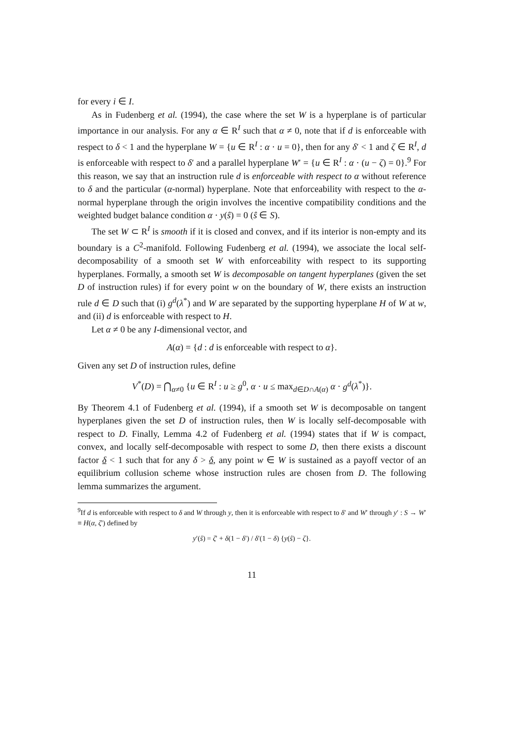for every i ∈ I.
As in Fudenberg et al. (1994), the case where the set W is a hyperplane is of particular importance in our analysis. For any α ∈ R<sup>I</sup> such that α ≠ 0, note that if d is enforceable with respect to δ < 1 and the hyperplane W = {u ∈ R<sup>I</sup> : α · u = 0}, then for any δ′ < 1 and ζ ∈ R<sup>I</sup>, d is enforceable with respect to δ′ and a parallel hyperplane W′ = {u ∈ R<sup>I</sup> : α · (u − ζ) = 0}.<sup>9</sup> For this reason, we say that an instruction rule d is enforceable with respect to α without reference to δ and the particular (α-normal) hyperplane. Note that enforceability with respect to the α-normal hyperplane through the origin involves the incentive compatibility conditions and the weighted budget balance condition α · y(ŝ) = 0 (ŝ ∈ S).
The set W ⊂ R<sup>I</sup> is smooth if it is closed and convex, and if its interior is non-empty and its boundary is a C<sup>2</sup>-manifold. Following Fudenberg et al. (1994), we associate the local self-decomposability of a smooth set W with enforceability with respect to its supporting hyperplanes. Formally, a smooth set W is decomposable on tangent hyperplanes (given the set D of instruction rules) if for every point w on the boundary of W, there exists an instruction rule d ∈ D such that (i) g<sup>d</sup>(λ<sup>*</sup>) and W are separated by the supporting hyperplane H of W at w, and (ii) d is enforceable with respect to H.
Let α ≠ 0 be any I-dimensional vector, and
A(α) = {d : d is enforceable with respect to α}.
Given any set D of instruction rules, define
V<sup>*</sup>(D) = ⋂<sub>α≠0</sub> {u ∈ R<sup>I</sup> : u ≥ g<sup>0</sup>, α · u ≤ max<sub>d∈D∩A(α)</sub> α · g<sup>d</sup>(λ<sup>*</sup>)}.
By Theorem 4.1 of Fudenberg et al. (1994), if a smooth set W is decomposable on tangent hyperplanes given the set D of instruction rules, then W is locally self-decomposable with respect to D. Finally, Lemma 4.2 of Fudenberg et al. (1994) states that if W is compact, convex, and locally self-decomposable with respect to some D, then there exists a discount factor δ < 1 such that for any δ > δ, any point w ∈ W is sustained as a payoff vector of an equilibrium collusion scheme whose instruction rules are chosen from D. The following lemma summarizes the argument.
<sup>9</sup> If d is enforceable with respect to δ and W through y, then it is enforceable with respect to δ′ and W′ through y′ : S → W′ ≡ H(α, ζ′) defined by
y′(ŝ) = ζ′ + δ(1 − δ′) / δ′(1 − δ) {y(ŝ) − ζ}.
11